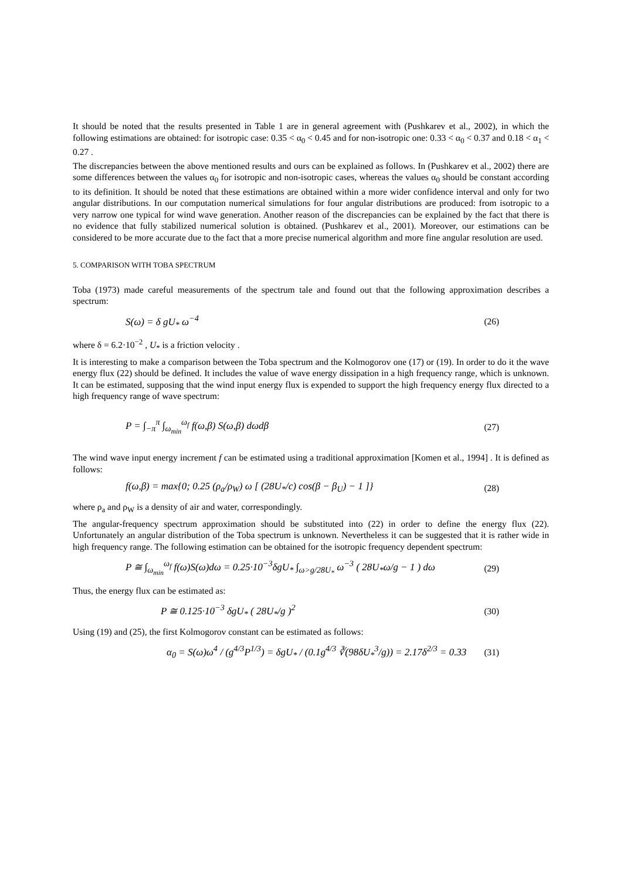It should be noted that the results presented in Table 1 are in general agreement with (Pushkarev et al., 2002), in which the following estimations are obtained: for isotropic case: 0.35 < α<sub>0</sub> < 0.45 and for non-isotropic one: 0.33 < α<sub>0</sub> < 0.37 and 0.18 < α<sub>1</sub> < 0.27 .
The discrepancies between the above mentioned results and ours can be explained as follows. In (Pushkarev et al., 2002) there are some differences between the values α<sub>0</sub> for isotropic and non-isotropic cases, whereas the values α<sub>0</sub> should be constant according to its definition. It should be noted that these estimations are obtained within a more wider confidence interval and only for two angular distributions. In our computation numerical simulations for four angular distributions are produced: from isotropic to a very narrow one typical for wind wave generation. Another reason of the discrepancies can be explained by the fact that there is no evidence that fully stabilized numerical solution is obtained. (Pushkarev et al., 2001). Moreover, our estimations can be considered to be more accurate due to the fact that a more precise numerical algorithm and more fine angular resolution are used.
5. COMPARISON WITH TOBA SPECTRUM
Toba (1973) made careful measurements of the spectrum tale and found out that the following approximation describes a spectrum:
S(ω) = δ gU<sub>*</sub> ω<sup>−4</sup> (26)
where δ = 6.2·10<sup>−2</sup> , U<sub>*</sub> is a friction velocity .
It is interesting to make a comparison between the Toba spectrum and the Kolmogorov one (17) or (19). In order to do it the wave energy flux (22) should be defined. It includes the value of wave energy dissipation in a high frequency range, which is unknown. It can be estimated, supposing that the wind input energy flux is expended to support the high frequency energy flux directed to a high frequency range of wave spectrum:
P = ∫<sub>−π</sub><sup>π</sup> ∫<sub>ω<sub>min</sub></sub><sup>ω<sub>f</sub></sup> f(ω,β) S(ω,β) dωdβ (27)
The wind wave input energy increment f can be estimated using a traditional approximation [Komen et al., 1994] . It is defined as follows:
f(ω,β) = max{0; 0.25 (ρ<sub>a</sub>/ρ<sub>W</sub>) ω [ (28U<sub>*</sub>/c) cos(β − β<sub>U</sub>) − 1 ]} (28)
where ρ<sub>a</sub> and ρ<sub>W</sub> is a density of air and water, correspondingly.
The angular-frequency spectrum approximation should be substituted into (22) in order to define the energy flux (22). Unfortunately an angular distribution of the Toba spectrum is unknown. Nevertheless it can be suggested that it is rather wide in high frequency range. The following estimation can be obtained for the isotropic frequency dependent spectrum:
P ≅ ∫<sub>ω<sub>min</sub></sub><sup>ω<sub>f</sub></sup> f(ω)S(ω)dω = 0.25·10<sup>−3</sup>δgU<sub>*</sub> ∫<sub>ω>g/28U<sub>*</sub></sub> ω<sup>−3</sup> ( 28U<sub>*</sub>ω/g − 1 ) dω (29)
Thus, the energy flux can be estimated as:
P ≅ 0.125·10<sup>−3</sup> δgU<sub>*</sub> ( 28U<sub>*</sub>/g )<sup>2</sup> (30)
Using (19) and (25), the first Kolmogorov constant can be estimated as follows:
α<sub>0</sub> = S(ω)ω<sup>4</sup> / (g<sup>4/3</sup>P<sup>1/3</sup>) = δgU<sub>*</sub> / (0.1g<sup>4/3</sup> ∛(98δU<sub>*</sub><sup>3</sup>/g)) = 2.17δ<sup>2/3</sup> = 0.33 (31)